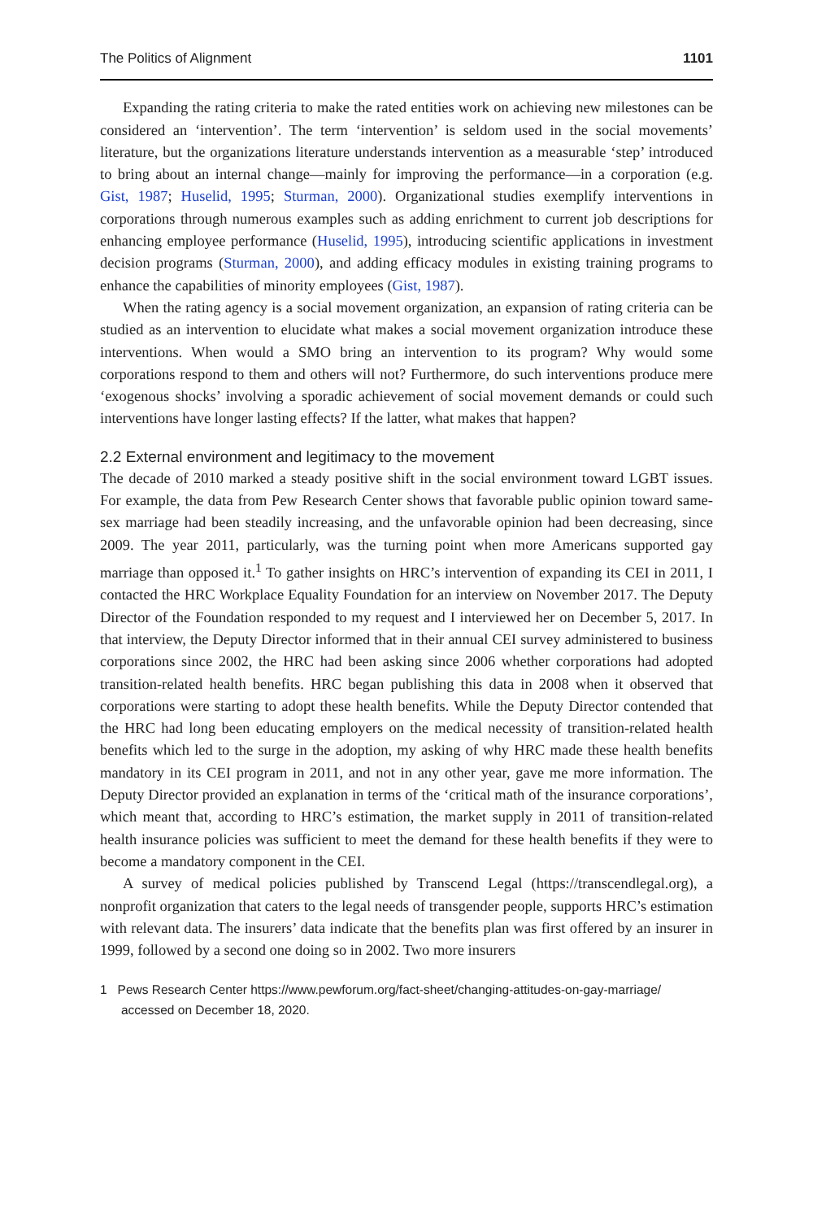The Politics of Alignment 1101
Expanding the rating criteria to make the rated entities work on achieving new milestones can be considered an ‘intervention’. The term ‘intervention’ is seldom used in the social movements’ literature, but the organizations literature understands intervention as a measurable ‘step’ introduced to bring about an internal change—mainly for improving the performance—in a corporation (e.g. Gist, 1987; Huselid, 1995; Sturman, 2000). Organizational studies exemplify interventions in corporations through numerous examples such as adding enrichment to current job descriptions for enhancing employee performance (Huselid, 1995), introducing scientific applications in investment decision programs (Sturman, 2000), and adding efficacy modules in existing training programs to enhance the capabilities of minority employees (Gist, 1987).
When the rating agency is a social movement organization, an expansion of rating criteria can be studied as an intervention to elucidate what makes a social movement organization introduce these interventions. When would a SMO bring an intervention to its program? Why would some corporations respond to them and others will not? Furthermore, do such interventions produce mere ‘exogenous shocks’ involving a sporadic achievement of social movement demands or could such interventions have longer lasting effects? If the latter, what makes that happen?
2.2 External environment and legitimacy to the movement
The decade of 2010 marked a steady positive shift in the social environment toward LGBT issues. For example, the data from Pew Research Center shows that favorable public opinion toward same-sex marriage had been steadily increasing, and the unfavorable opinion had been decreasing, since 2009. The year 2011, particularly, was the turning point when more Americans supported gay marriage than opposed it.<sup>1</sup> To gather insights on HRC’s intervention of expanding its CEI in 2011, I contacted the HRC Workplace Equality Foundation for an interview on November 2017. The Deputy Director of the Foundation responded to my request and I interviewed her on December 5, 2017. In that interview, the Deputy Director informed that in their annual CEI survey administered to business corporations since 2002, the HRC had been asking since 2006 whether corporations had adopted transition-related health benefits. HRC began publishing this data in 2008 when it observed that corporations were starting to adopt these health benefits. While the Deputy Director contended that the HRC had long been educating employers on the medical necessity of transition-related health benefits which led to the surge in the adoption, my asking of why HRC made these health benefits mandatory in its CEI program in 2011, and not in any other year, gave me more information. The Deputy Director provided an explanation in terms of the ‘critical math of the insurance corporations’, which meant that, according to HRC’s estimation, the market supply in 2011 of transition-related health insurance policies was sufficient to meet the demand for these health benefits if they were to become a mandatory component in the CEI.
A survey of medical policies published by Transcend Legal (https://transcendlegal.org), a nonprofit organization that caters to the legal needs of transgender people, supports HRC’s estimation with relevant data. The insurers’ data indicate that the benefits plan was first offered by an insurer in 1999, followed by a second one doing so in 2002. Two more insurers
1 Pews Research Center https://www.pewforum.org/fact-sheet/changing-attitudes-on-gay-marriage/ accessed on December 18, 2020.